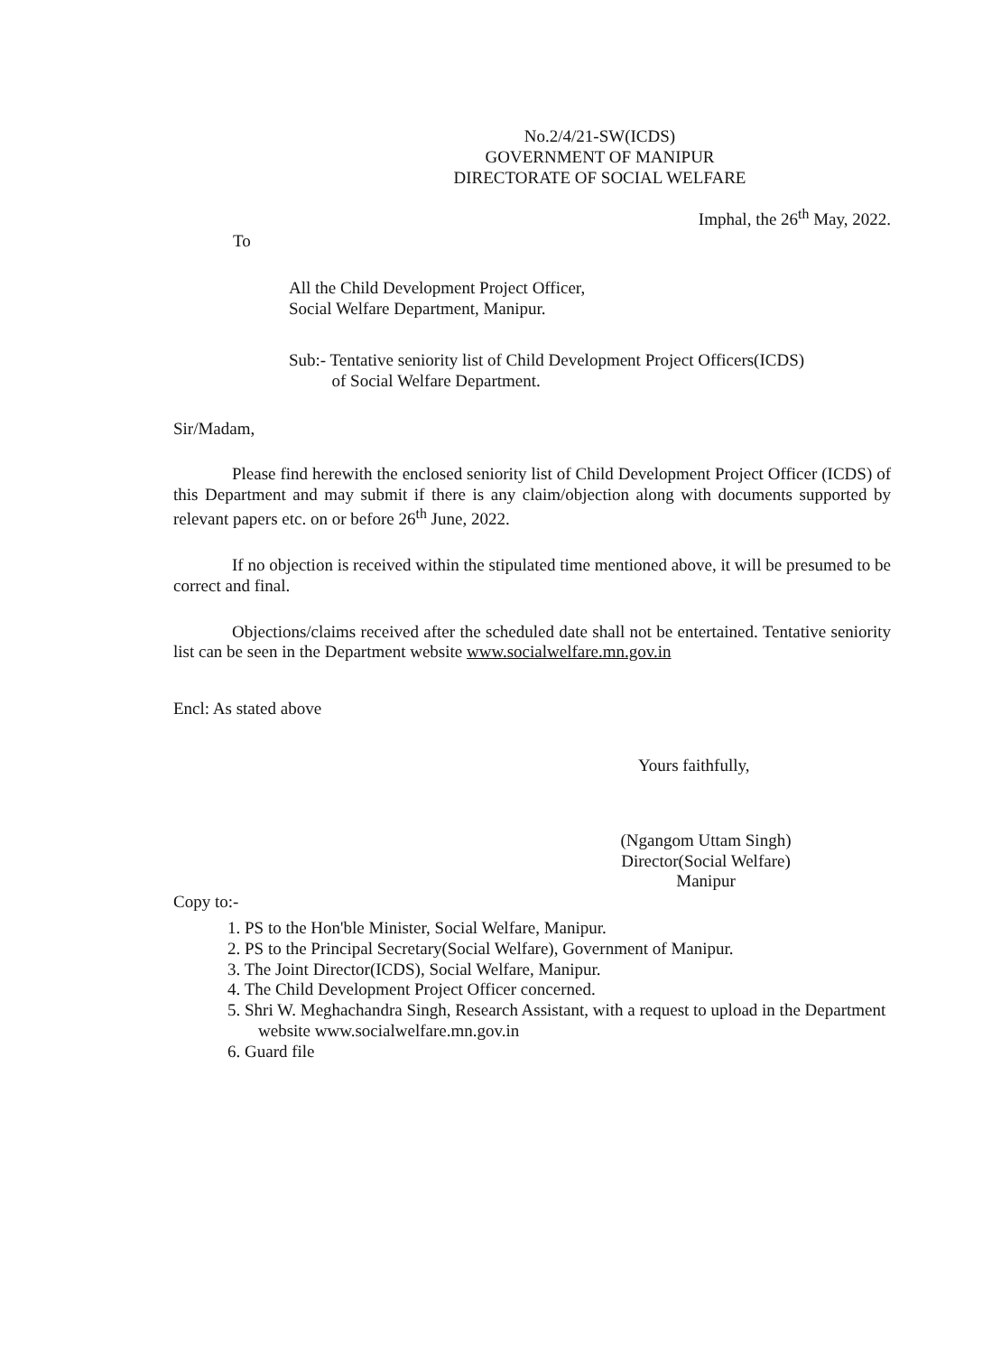No.2/4/21-SW(ICDS)
GOVERNMENT OF MANIPUR
DIRECTORATE OF SOCIAL WELFARE
Imphal, the 26<sup>th</sup> May, 2022.
To
All the Child Development Project Officer,
Social Welfare Department, Manipur.
Sub:- Tentative seniority list of Child Development Project Officers(ICDS)
of Social Welfare Department.
Sir/Madam,
Please find herewith the enclosed seniority list of Child Development Project Officer (ICDS) of this Department and may submit if there is any claim/objection along with documents supported by relevant papers etc. on or before 26<sup>th</sup> June, 2022.
If no objection is received within the stipulated time mentioned above, it will be presumed to be correct and final.
Objections/claims received after the scheduled date shall not be entertained. Tentative seniority list can be seen in the Department website www.socialwelfare.mn.gov.in
Encl: As stated above
Yours faithfully,
(Ngangom Uttam Singh)
Director(Social Welfare)
Manipur
Copy to:-
1. PS to the Hon'ble Minister, Social Welfare, Manipur.
2. PS to the Principal Secretary(Social Welfare), Government of Manipur.
3. The Joint Director(ICDS), Social Welfare, Manipur.
4. The Child Development Project Officer concerned.
5. Shri W. Meghachandra Singh, Research Assistant, with a request to upload in the Department website www.socialwelfare.mn.gov.in
6. Guard file